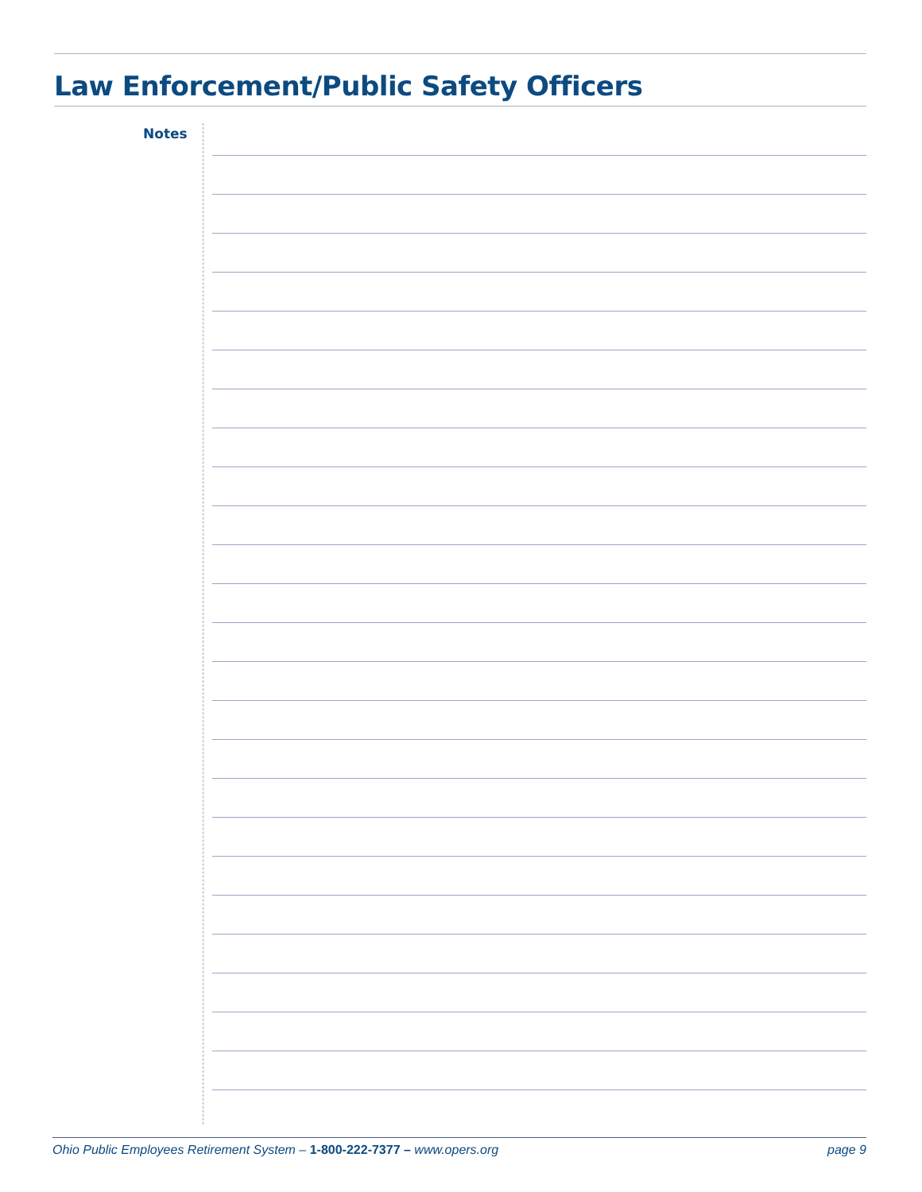Law Enforcement/Public Safety Officers
Notes
Ohio Public Employees Retirement System – 1-800-222-7377 – www.opers.org page 9